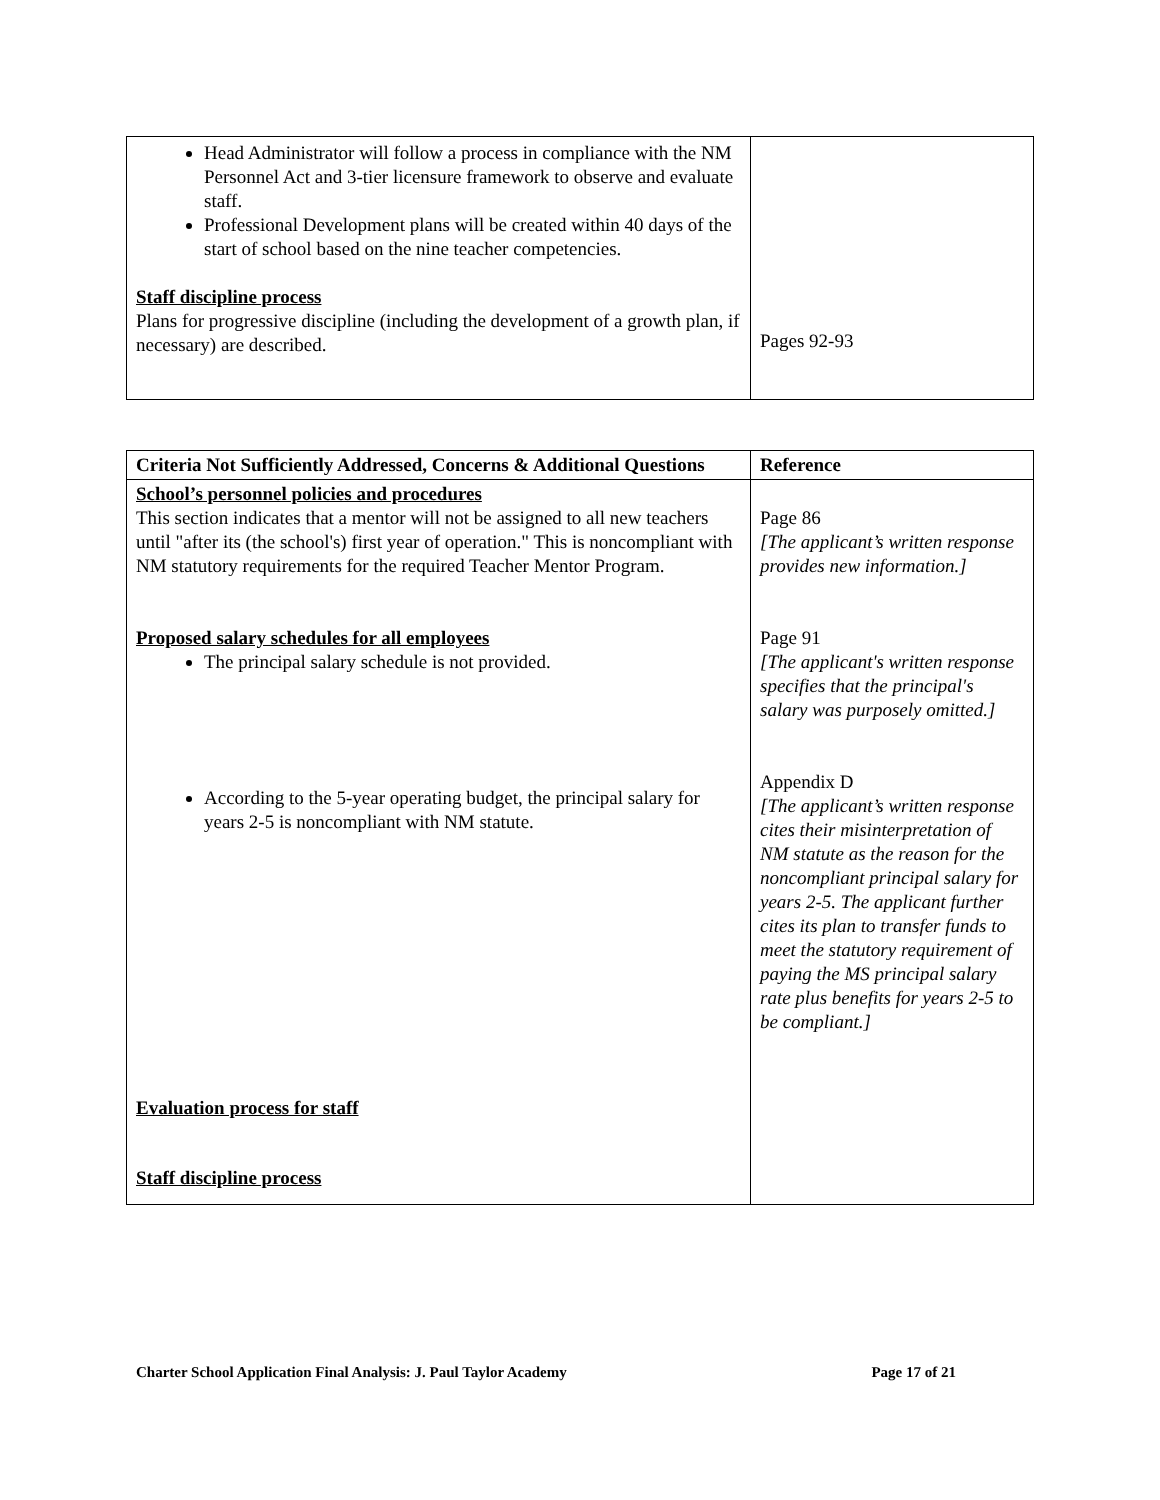| Head Administrator will follow a process in compliance with the NM Personnel Act and 3-tier licensure framework to observe and evaluate staff. Professional Development plans will be created within 40 days of the start of school based on the nine teacher competencies. Staff discipline process Plans for progressive discipline (including the development of a growth plan, if necessary) are described. | Pages 92-93 |
| Criteria Not Sufficiently Addressed, Concerns & Additional Questions | Reference |
| --- | --- |
| School’s personnel policies and procedures This section indicates that a mentor will not be assigned to all new teachers until "after its (the school's) first year of operation." This is noncompliant with NM statutory requirements for the required Teacher Mentor Program. Proposed salary schedules for all employees The principal salary schedule is not provided. According to the 5-year operating budget, the principal salary for years 2-5 is noncompliant with NM statute. Evaluation process for staff Staff discipline process | Page 86 [The applicant’s written response provides new information.] Page 91 [The applicant's written response specifies that the principal's salary was purposely omitted.] Appendix D [The applicant’s written response cites their misinterpretation of NM statute as the reason for the noncompliant principal salary for years 2-5. The applicant further cites its plan to transfer funds to meet the statutory requirement of paying the MS principal salary rate plus benefits for years 2-5 to be compliant.] |
Charter School Application Final Analysis: J. Paul Taylor Academy Page 17 of 21